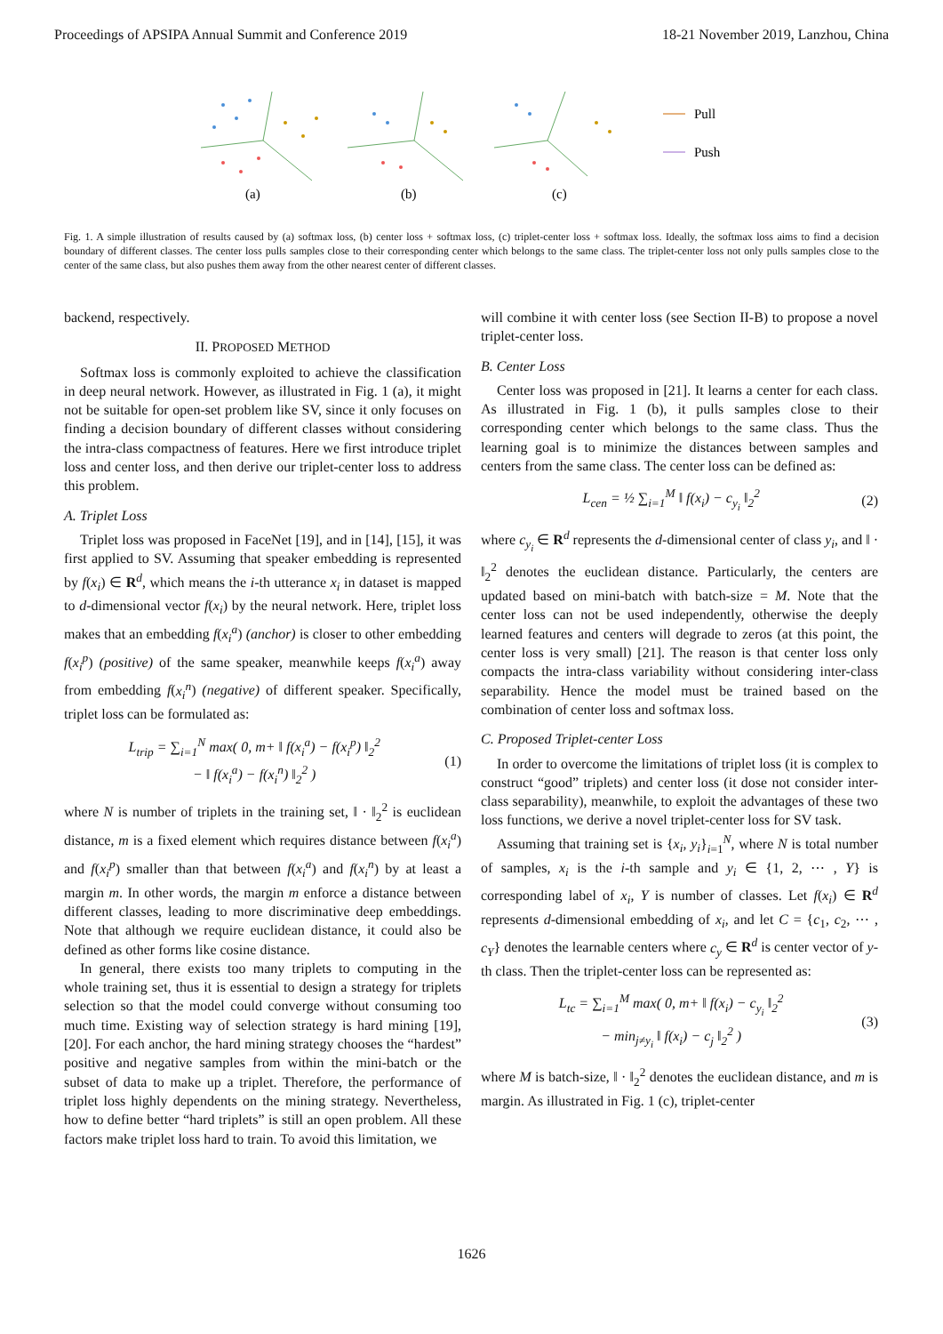Proceedings of APSIPA Annual Summit and Conference 2019 18-21 November 2019, Lanzhou, China
(a)
(b)
(c)
Pull
Push
Fig. 1. A simple illustration of results caused by (a) softmax loss, (b) center loss + softmax loss, (c) triplet-center loss + softmax loss. Ideally, the softmax loss aims to find a decision boundary of different classes. The center loss pulls samples close to their corresponding center which belongs to the same class. The triplet-center loss not only pulls samples close to the center of the same class, but also pushes them away from the other nearest center of different classes.
backend, respectively.
II. PROPOSED METHOD
Softmax loss is commonly exploited to achieve the classification in deep neural network. However, as illustrated in Fig. 1 (a), it might not be suitable for open-set problem like SV, since it only focuses on finding a decision boundary of different classes without considering the intra-class compactness of features. Here we first introduce triplet loss and center loss, and then derive our triplet-center loss to address this problem.
A. Triplet Loss
Triplet loss was proposed in FaceNet [19], and in [14], [15], it was first applied to SV. Assuming that speaker embedding is represented by f(x<sub>i</sub>) ∈ R<sup>d</sup>, which means the i-th utterance x<sub>i</sub> in dataset is mapped to d-dimensional vector f(x<sub>i</sub>) by the neural network. Here, triplet loss makes that an embedding f(x<sub>i</sub><sup>a</sup>) (anchor) is closer to other embedding f(x<sub>i</sub><sup>p</sup>) (positive) of the same speaker, meanwhile keeps f(x<sub>i</sub><sup>a</sup>) away from embedding f(x<sub>i</sub><sup>n</sup>) (negative) of different speaker. Specifically, triplet loss can be formulated as:
L<sub>trip</sub> = ∑<sub>i=1</sub><sup>N</sup> max( 0, m+ ‖ f(x<sub>i</sub><sup>a</sup>) − f(x<sub>i</sub><sup>p</sup>) ‖<sub>2</sub><sup>2</sup>
− ‖ f(x<sub>i</sub><sup>a</sup>) − f(x<sub>i</sub><sup>n</sup>) ‖<sub>2</sub><sup>2</sup> ) (1)
where N is number of triplets in the training set, ‖ · ‖<sub>2</sub><sup>2</sup> is euclidean distance, m is a fixed element which requires distance between f(x<sub>i</sub><sup>a</sup>) and f(x<sub>i</sub><sup>p</sup>) smaller than that between f(x<sub>i</sub><sup>a</sup>) and f(x<sub>i</sub><sup>n</sup>) by at least a margin m. In other words, the margin m enforce a distance between different classes, leading to more discriminative deep embeddings. Note that although we require euclidean distance, it could also be defined as other forms like cosine distance.
In general, there exists too many triplets to computing in the whole training set, thus it is essential to design a strategy for triplets selection so that the model could converge without consuming too much time. Existing way of selection strategy is hard mining [19], [20]. For each anchor, the hard mining strategy chooses the “hardest” positive and negative samples from within the mini-batch or the subset of data to make up a triplet. Therefore, the performance of triplet loss highly dependents on the mining strategy. Nevertheless, how to define better “hard triplets” is still an open problem. All these factors make triplet loss hard to train. To avoid this limitation, we
will combine it with center loss (see Section II-B) to propose a novel triplet-center loss.
B. Center Loss
Center loss was proposed in [21]. It learns a center for each class. As illustrated in Fig. 1 (b), it pulls samples close to their corresponding center which belongs to the same class. Thus the learning goal is to minimize the distances between samples and centers from the same class. The center loss can be defined as:
L<sub>cen</sub> = ½ ∑<sub>i=1</sub><sup>M</sup> ‖ f(x<sub>i</sub>) − c<sub>y<sub>i</sub></sub> ‖<sub>2</sub><sup>2</sup> (2)
where c<sub>y<sub>i</sub></sub> ∈ R<sup>d</sup> represents the d-dimensional center of class y<sub>i</sub>, and ‖ · ‖<sub>2</sub><sup>2</sup> denotes the euclidean distance. Particularly, the centers are updated based on mini-batch with batch-size = M. Note that the center loss can not be used independently, otherwise the deeply learned features and centers will degrade to zeros (at this point, the center loss is very small) [21]. The reason is that center loss only compacts the intra-class variability without considering inter-class separability. Hence the model must be trained based on the combination of center loss and softmax loss.
C. Proposed Triplet-center Loss
In order to overcome the limitations of triplet loss (it is complex to construct “good” triplets) and center loss (it dose not consider inter-class separability), meanwhile, to exploit the advantages of these two loss functions, we derive a novel triplet-center loss for SV task.
Assuming that training set is {x<sub>i</sub>, y<sub>i</sub>}<sub>i=1</sub><sup>N</sup>, where N is total number of samples, x<sub>i</sub> is the i-th sample and y<sub>i</sub> ∈ {1, 2, ⋯ , Y} is corresponding label of x<sub>i</sub>, Y is number of classes. Let f(x<sub>i</sub>) ∈ R<sup>d</sup> represents d-dimensional embedding of x<sub>i</sub>, and let C = {c<sub>1</sub>, c<sub>2</sub>, ⋯ , c<sub>Y</sub>} denotes the learnable centers where c<sub>y</sub> ∈ R<sup>d</sup> is center vector of y-th class. Then the triplet-center loss can be represented as:
L<sub>tc</sub> = ∑<sub>i=1</sub><sup>M</sup> max( 0, m+ ‖ f(x<sub>i</sub>) − c<sub>y<sub>i</sub></sub> ‖<sub>2</sub><sup>2</sup>
− min<sub>j≠y<sub>i</sub></sub> ‖ f(x<sub>i</sub>) − c<sub>j</sub> ‖<sub>2</sub><sup>2</sup> ) (3)
where M is batch-size, ‖ · ‖<sub>2</sub><sup>2</sup> denotes the euclidean distance, and m is margin. As illustrated in Fig. 1 (c), triplet-center
1626